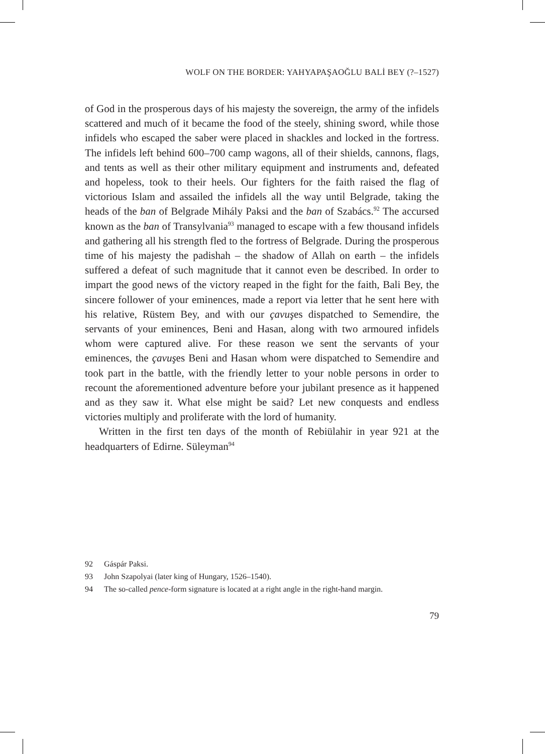WOLF ON THE BORDER: YAHYAPAŞAOĞLU BALİ BEY (?–1527)
of God in the prosperous days of his majesty the sovereign, the army of the infidels scattered and much of it became the food of the steely, shining sword, while those infidels who escaped the saber were placed in shackles and locked in the fortress. The infidels left behind 600–700 camp wagons, all of their shields, cannons, flags, and tents as well as their other military equipment and instruments and, defeated and hopeless, took to their heels. Our fighters for the faith raised the flag of victorious Islam and assailed the infidels all the way until Belgrade, taking the heads of the ban of Belgrade Mihály Paksi and the ban of Szabács.<sup>92</sup> The accursed known as the ban of Transylvania<sup>93</sup> managed to escape with a few thousand infidels and gathering all his strength fled to the fortress of Belgrade. During the prosperous time of his majesty the padishah – the shadow of Allah on earth – the infidels suffered a defeat of such magnitude that it cannot even be described. In order to impart the good news of the victory reaped in the fight for the faith, Bali Bey, the sincere follower of your eminences, made a report via letter that he sent here with his relative, Rüstem Bey, and with our çavuşes dispatched to Semendire, the servants of your eminences, Beni and Hasan, along with two armoured infidels whom were captured alive. For these reason we sent the servants of your eminences, the çavuşes Beni and Hasan whom were dispatched to Semendire and took part in the battle, with the friendly letter to your noble persons in order to recount the aforementioned adventure before your jubilant presence as it happened and as they saw it. What else might be said? Let new conquests and endless victories multiply and proliferate with the lord of humanity.
Written in the first ten days of the month of Rebiülahir in year 921 at the headquarters of Edirne. Süleyman<sup>94</sup>
92 Gáspár Paksi.
93 John Szapolyai (later king of Hungary, 1526–1540).
94 The so-called pence-form signature is located at a right angle in the right-hand margin.
79